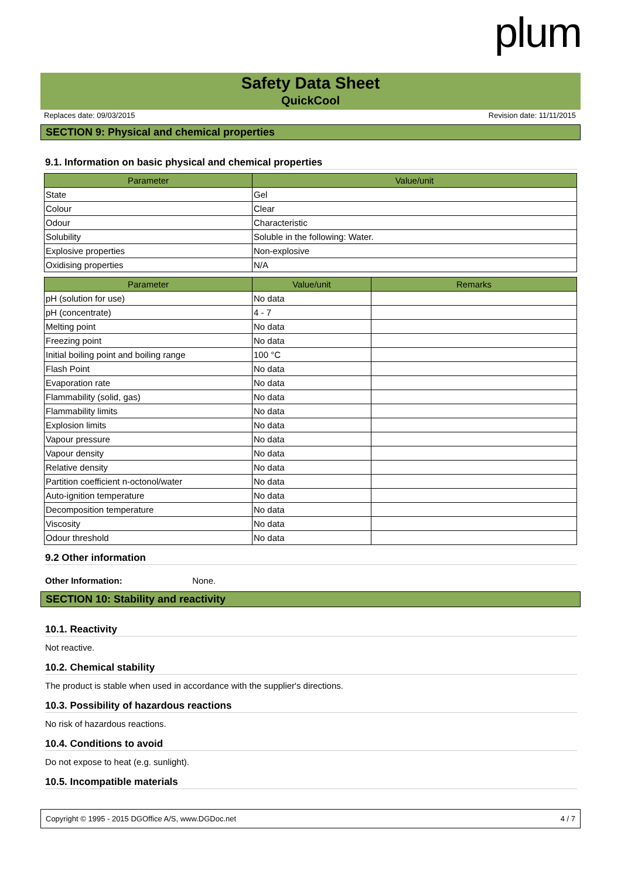plum
Safety Data Sheet
QuickCool
Replaces date: 09/03/2015 Revision date: 11/11/2015
SECTION 9: Physical and chemical properties
9.1. Information on basic physical and chemical properties
| Parameter | Value/unit |
| --- | --- |
| State | Gel |
| Colour | Clear |
| Odour | Characteristic |
| Solubility | Soluble in the following: Water. |
| Explosive properties | Non-explosive |
| Oxidising properties | N/A |
| Parameter | Value/unit | Remarks |
| --- | --- | --- |
| pH (solution for use) | No data | |
| pH (concentrate) | 4 - 7 | |
| Melting point | No data | |
| Freezing point | No data | |
| Initial boiling point and boiling range | 100 °C | |
| Flash Point | No data | |
| Evaporation rate | No data | |
| Flammability (solid, gas) | No data | |
| Flammability limits | No data | |
| Explosion limits | No data | |
| Vapour pressure | No data | |
| Vapour density | No data | |
| Relative density | No data | |
| Partition coefficient n-octonol/water | No data | |
| Auto-ignition temperature | No data | |
| Decomposition temperature | No data | |
| Viscosity | No data | |
| Odour threshold | No data | |
9.2 Other information
Other Information: None.
SECTION 10: Stability and reactivity
10.1. Reactivity
Not reactive.
10.2. Chemical stability
The product is stable when used in accordance with the supplier's directions.
10.3. Possibility of hazardous reactions
No risk of hazardous reactions.
10.4. Conditions to avoid
Do not expose to heat (e.g. sunlight).
10.5. Incompatible materials
Copyright © 1995 - 2015 DGOffice A/S, www.DGDoc.net 4 / 7